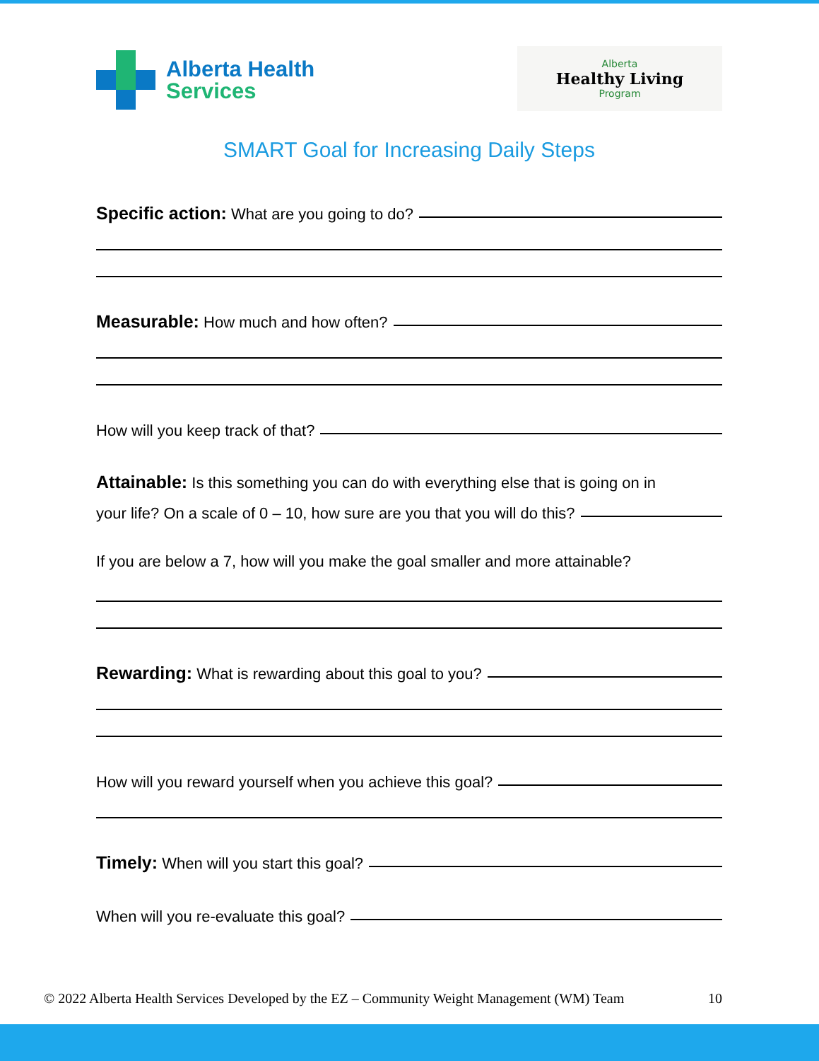Alberta Health
Services
Alberta
Healthy Living
Program
SMART Goal for Increasing Daily Steps
Specific action: What are you going to do?
Measurable: How much and how often?
How will you keep track of that?
Attainable: Is this something you can do with everything else that is going on in
your life? On a scale of 0 – 10, how sure are you that you will do this?
If you are below a 7, how will you make the goal smaller and more attainable?
Rewarding: What is rewarding about this goal to you?
How will you reward yourself when you achieve this goal?
Timely: When will you start this goal?
When will you re-evaluate this goal?
© 2022 Alberta Health Services Developed by the EZ – Community Weight Management (WM) Team 10